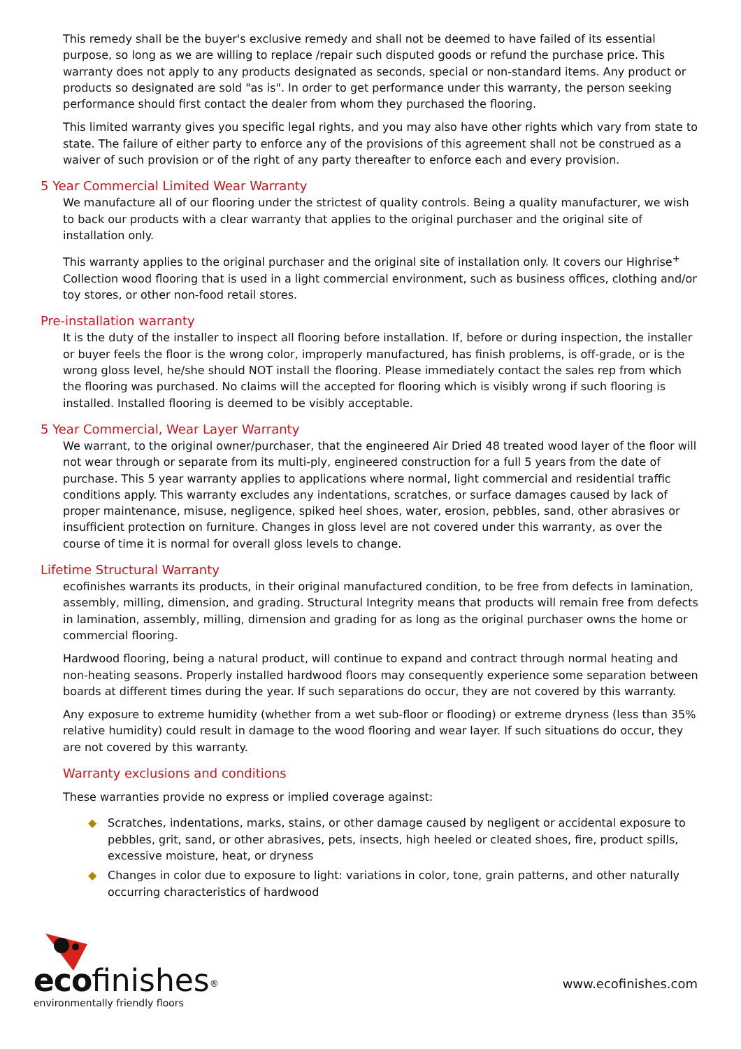This remedy shall be the buyer's exclusive remedy and shall not be deemed to have failed of its essential purpose, so long as we are willing to replace /repair such disputed goods or refund the purchase price. This warranty does not apply to any products designated as seconds, special or non-standard items. Any product or products so designated are sold "as is". In order to get performance under this warranty, the person seeking performance should first contact the dealer from whom they purchased the flooring.
This limited warranty gives you specific legal rights, and you may also have other rights which vary from state to state. The failure of either party to enforce any of the provisions of this agreement shall not be construed as a waiver of such provision or of the right of any party thereafter to enforce each and every provision.
5 Year Commercial Limited Wear Warranty
We manufacture all of our flooring under the strictest of quality controls. Being a quality manufacturer, we wish to back our products with a clear warranty that applies to the original purchaser and the original site of installation only.
This warranty applies to the original purchaser and the original site of installation only. It covers our Highrise<sup>+</sup> Collection wood flooring that is used in a light commercial environment, such as business offices, clothing and/or toy stores, or other non-food retail stores.
Pre-installation warranty
It is the duty of the installer to inspect all flooring before installation. If, before or during inspection, the installer or buyer feels the floor is the wrong color, improperly manufactured, has finish problems, is off-grade, or is the wrong gloss level, he/she should NOT install the flooring. Please immediately contact the sales rep from which the flooring was purchased. No claims will the accepted for flooring which is visibly wrong if such flooring is installed. Installed flooring is deemed to be visibly acceptable.
5 Year Commercial, Wear Layer Warranty
We warrant, to the original owner/purchaser, that the engineered Air Dried 48 treated wood layer of the floor will not wear through or separate from its multi-ply, engineered construction for a full 5 years from the date of purchase. This 5 year warranty applies to applications where normal, light commercial and residential traffic conditions apply. This warranty excludes any indentations, scratches, or surface damages caused by lack of proper maintenance, misuse, negligence, spiked heel shoes, water, erosion, pebbles, sand, other abrasives or insufficient protection on furniture. Changes in gloss level are not covered under this warranty, as over the course of time it is normal for overall gloss levels to change.
Lifetime Structural Warranty
ecofinishes warrants its products, in their original manufactured condition, to be free from defects in lamination, assembly, milling, dimension, and grading. Structural Integrity means that products will remain free from defects in lamination, assembly, milling, dimension and grading for as long as the original purchaser owns the home or commercial flooring.
Hardwood flooring, being a natural product, will continue to expand and contract through normal heating and non-heating seasons. Properly installed hardwood floors may consequently experience some separation between boards at different times during the year. If such separations do occur, they are not covered by this warranty.
Any exposure to extreme humidity (whether from a wet sub-floor or flooding) or extreme dryness (less than 35% relative humidity) could result in damage to the wood flooring and wear layer. If such situations do occur, they are not covered by this warranty.
Warranty exclusions and conditions
These warranties provide no express or implied coverage against:
◆ Scratches, indentations, marks, stains, or other damage caused by negligent or accidental exposure to pebbles, grit, sand, or other abrasives, pets, insects, high heeled or cleated shoes, fire, product spills, excessive moisture, heat, or dryness
◆ Changes in color due to exposure to light: variations in color, tone, grain patterns, and other naturally occurring characteristics of hardwood
eco finishes<sup>®</sup>
environmentally friendly floors
www.ecofinishes.com